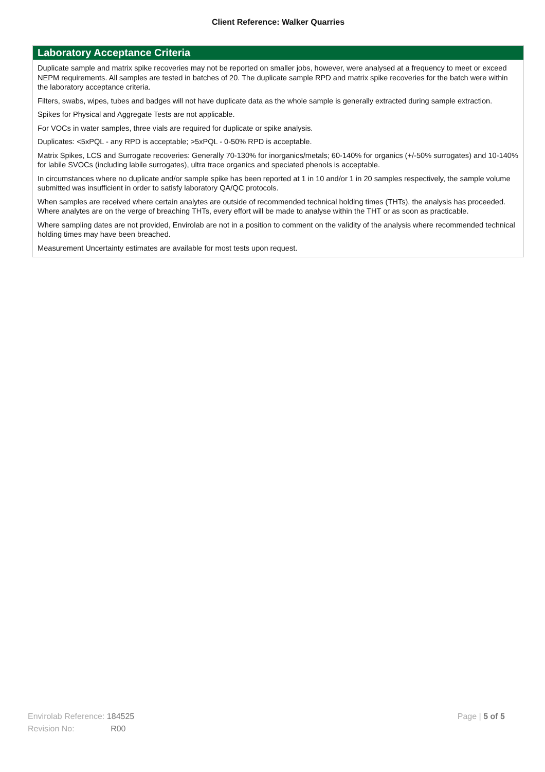Client Reference: Walker Quarries
Laboratory Acceptance Criteria
Duplicate sample and matrix spike recoveries may not be reported on smaller jobs, however, were analysed at a frequency to meet or exceed NEPM requirements. All samples are tested in batches of 20. The duplicate sample RPD and matrix spike recoveries for the batch were within the laboratory acceptance criteria.
Filters, swabs, wipes, tubes and badges will not have duplicate data as the whole sample is generally extracted during sample extraction.
Spikes for Physical and Aggregate Tests are not applicable.
For VOCs in water samples, three vials are required for duplicate or spike analysis.
Duplicates: <5xPQL - any RPD is acceptable; >5xPQL - 0-50% RPD is acceptable.
Matrix Spikes, LCS and Surrogate recoveries: Generally 70-130% for inorganics/metals; 60-140% for organics (+/-50% surrogates) and 10-140% for labile SVOCs (including labile surrogates), ultra trace organics and speciated phenols is acceptable.
In circumstances where no duplicate and/or sample spike has been reported at 1 in 10 and/or 1 in 20 samples respectively, the sample volume submitted was insufficient in order to satisfy laboratory QA/QC protocols.
When samples are received where certain analytes are outside of recommended technical holding times (THTs), the analysis has proceeded. Where analytes are on the verge of breaching THTs, every effort will be made to analyse within the THT or as soon as practicable.
Where sampling dates are not provided, Envirolab are not in a position to comment on the validity of the analysis where recommended technical holding times may have been breached.
Measurement Uncertainty estimates are available for most tests upon request.
Page | 5 of 5
Envirolab Reference: 184525
Revision No: R00